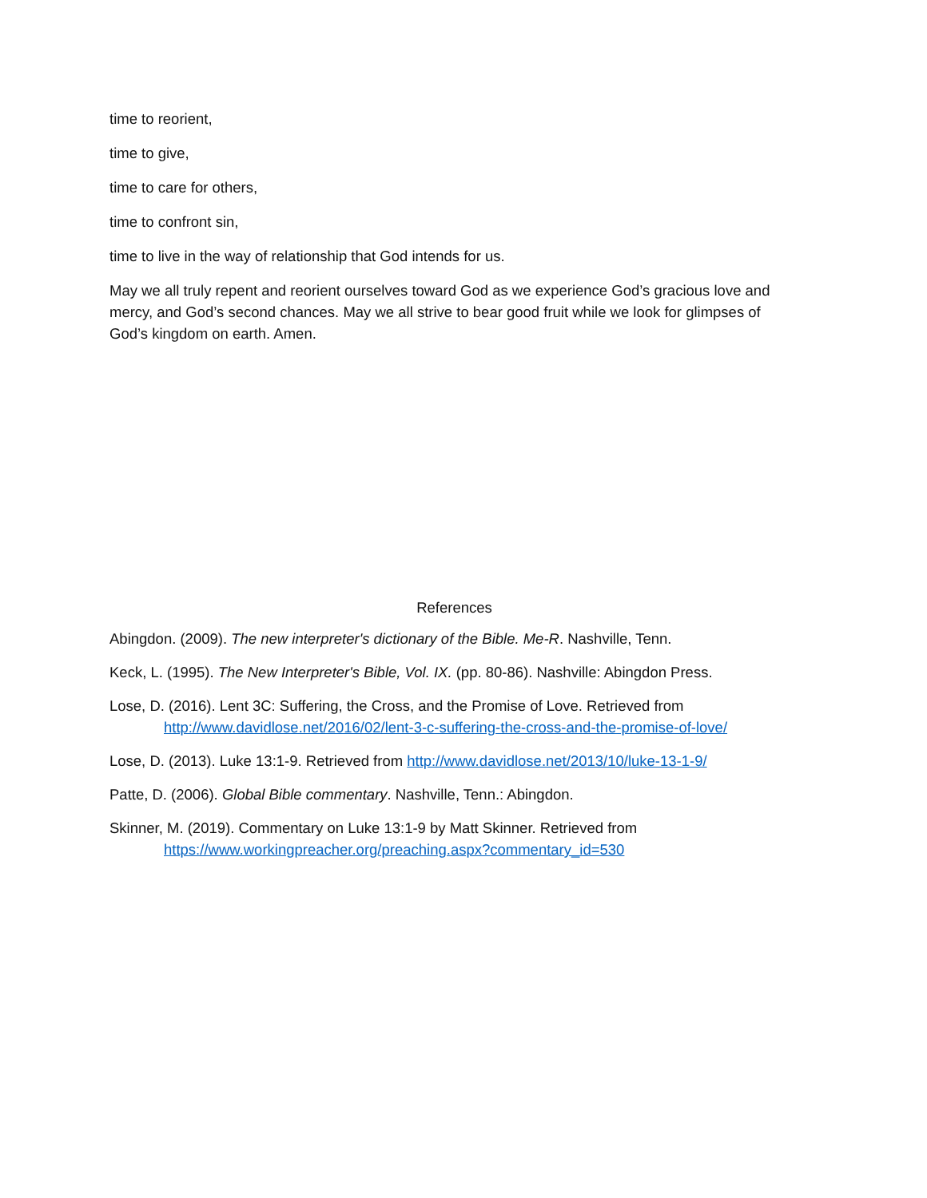time to reorient,
time to give,
time to care for others,
time to confront sin,
time to live in the way of relationship that God intends for us.
May we all truly repent and reorient ourselves toward God as we experience God’s gracious love and mercy, and God’s second chances. May we all strive to bear good fruit while we look for glimpses of God’s kingdom on earth. Amen.
References
Abingdon. (2009). The new interpreter's dictionary of the Bible. Me-R. Nashville, Tenn.
Keck, L. (1995). The New Interpreter's Bible, Vol. IX. (pp. 80-86). Nashville: Abingdon Press.
Lose, D. (2016). Lent 3C: Suffering, the Cross, and the Promise of Love. Retrieved from http://www.davidlose.net/2016/02/lent-3-c-suffering-the-cross-and-the-promise-of-love/
Lose, D. (2013). Luke 13:1-9. Retrieved from http://www.davidlose.net/2013/10/luke-13-1-9/
Patte, D. (2006). Global Bible commentary. Nashville, Tenn.: Abingdon.
Skinner, M. (2019). Commentary on Luke 13:1-9 by Matt Skinner. Retrieved from https://www.workingpreacher.org/preaching.aspx?commentary_id=530